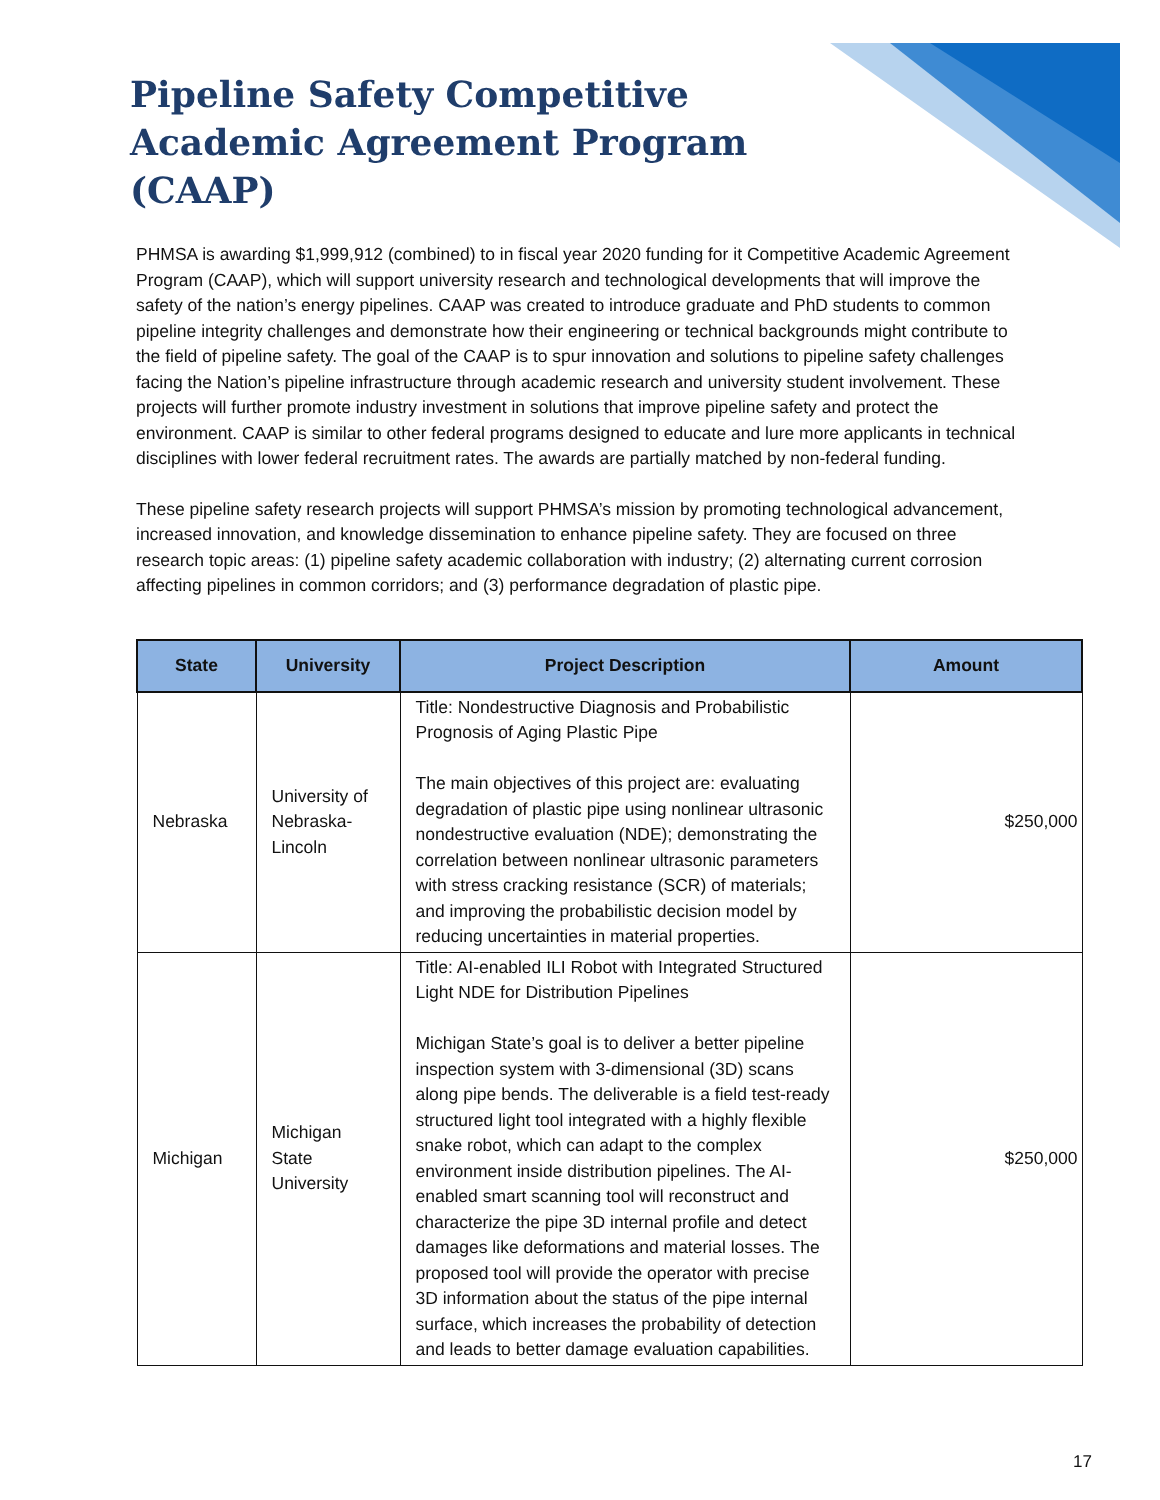Pipeline Safety Competitive Academic Agreement Program (CAAP)
PHMSA is awarding $1,999,912 (combined) to in fiscal year 2020 funding for it Competitive Academic Agreement Program (CAAP), which will support university research and technological developments that will improve the safety of the nation’s energy pipelines. CAAP was created to introduce graduate and PhD students to common pipeline integrity challenges and demonstrate how their engineering or technical backgrounds might contribute to the field of pipeline safety. The goal of the CAAP is to spur innovation and solutions to pipeline safety challenges facing the Nation’s pipeline infrastructure through academic research and university student involvement. These projects will further promote industry investment in solutions that improve pipeline safety and protect the environment. CAAP is similar to other federal programs designed to educate and lure more applicants in technical disciplines with lower federal recruitment rates. The awards are partially matched by non-federal funding.
These pipeline safety research projects will support PHMSA’s mission by promoting technological advancement, increased innovation, and knowledge dissemination to enhance pipeline safety. They are focused on three research topic areas: (1) pipeline safety academic collaboration with industry; (2) alternating current corrosion affecting pipelines in common corridors; and (3) performance degradation of plastic pipe.
| State | University | Project Description | Amount |
| --- | --- | --- | --- |
| Nebraska | University of Nebraska-Lincoln | Title: Nondestructive Diagnosis and Probabilistic Prognosis of Aging Plastic Pipe The main objectives of this project are: evaluating degradation of plastic pipe using nonlinear ultrasonic nondestructive evaluation (NDE); demonstrating the correlation between nonlinear ultrasonic parameters with stress cracking resistance (SCR) of materials; and improving the probabilistic decision model by reducing uncertainties in material properties. | $250,000 |
| Michigan | Michigan State University | Title: AI-enabled ILI Robot with Integrated Structured Light NDE for Distribution Pipelines Michigan State’s goal is to deliver a better pipeline inspection system with 3-dimensional (3D) scans along pipe bends. The deliverable is a field test-ready structured light tool integrated with a highly flexible snake robot, which can adapt to the complex environment inside distribution pipelines. The AI-enabled smart scanning tool will reconstruct and characterize the pipe 3D internal profile and detect damages like deformations and material losses. The proposed tool will provide the operator with precise 3D information about the status of the pipe internal surface, which increases the probability of detection and leads to better damage evaluation capabilities. | $250,000 |
17